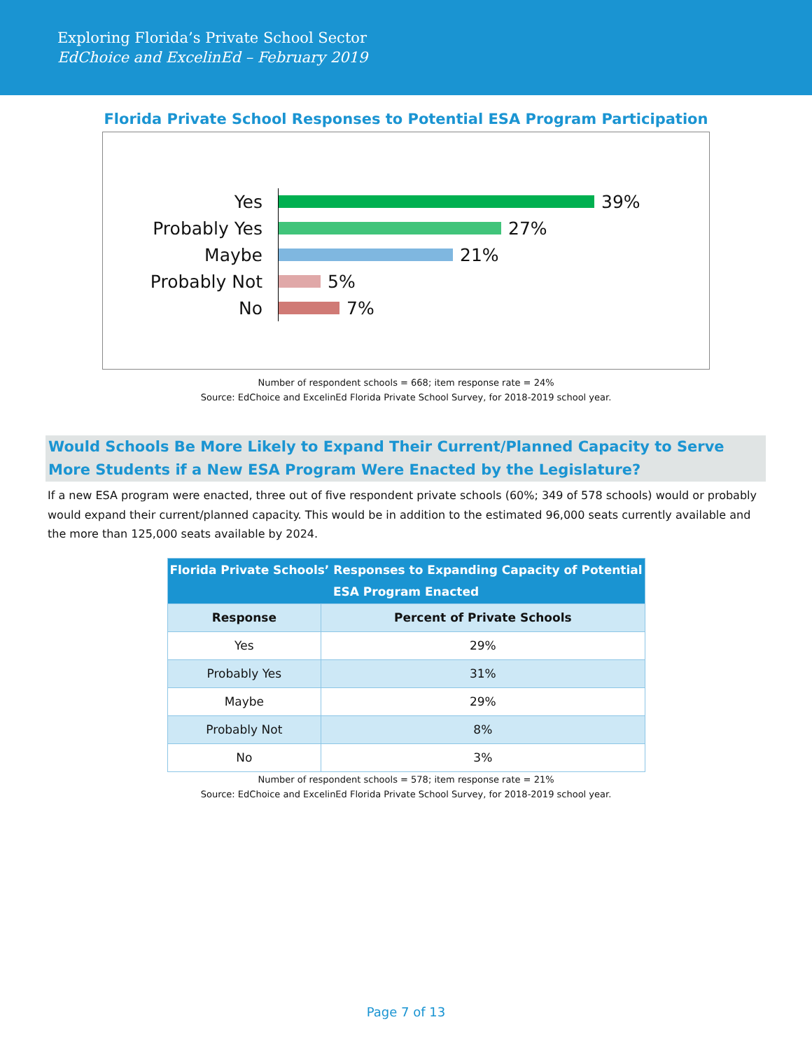Exploring Florida’s Private School Sector
EdChoice and ExcelinEd – February 2019
Florida Private School Responses to Potential ESA Program Participation
Yes
39%
Probably Yes
27%
Maybe
21%
Probably Not
5%
No
7%
Number of respondent schools = 668; item response rate = 24%
Source: EdChoice and ExcelinEd Florida Private School Survey, for 2018-2019 school year.
Would Schools Be More Likely to Expand Their Current/Planned Capacity to Serve More Students if a New ESA Program Were Enacted by the Legislature?
If a new ESA program were enacted, three out of five respondent private schools (60%; 349 of 578 schools) would or probably would expand their current/planned capacity. This would be in addition to the estimated 96,000 seats currently available and the more than 125,000 seats available by 2024.
| Florida Private Schools’ Responses to Expanding Capacity of Potential ESA Program Enacted | |
| --- | --- |
| Response | Percent of Private Schools |
| Yes | 29% |
| Probably Yes | 31% |
| Maybe | 29% |
| Probably Not | 8% |
| No | 3% |
Number of respondent schools = 578; item response rate = 21%
Source: EdChoice and ExcelinEd Florida Private School Survey, for 2018-2019 school year.
Page 7 of 13